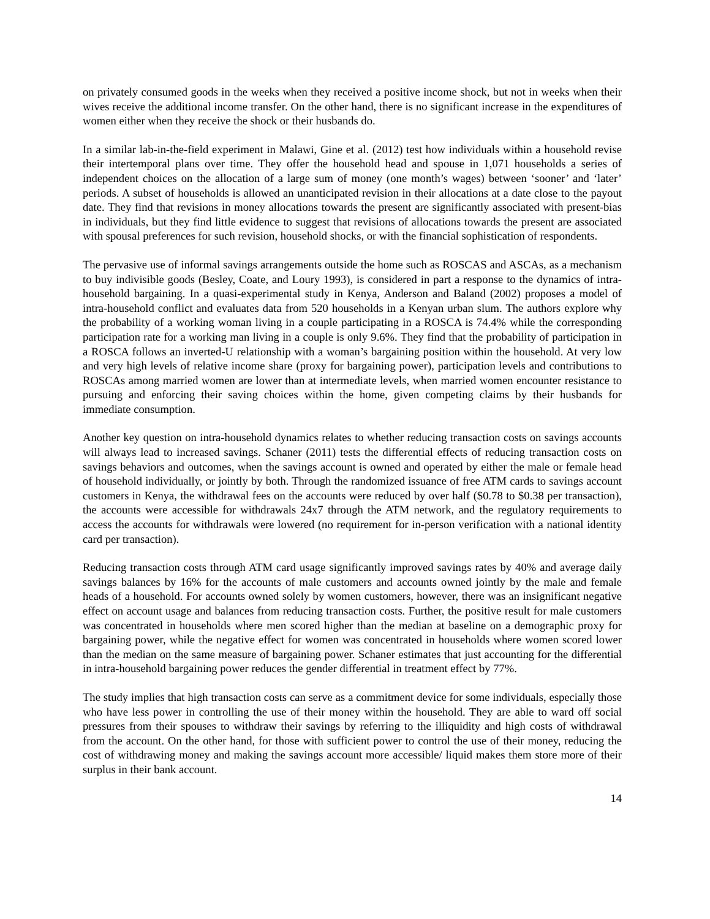on privately consumed goods in the weeks when they received a positive income shock, but not in weeks when their wives receive the additional income transfer. On the other hand, there is no significant increase in the expenditures of women either when they receive the shock or their husbands do.
In a similar lab-in-the-field experiment in Malawi, Gine et al. (2012) test how individuals within a household revise their intertemporal plans over time. They offer the household head and spouse in 1,071 households a series of independent choices on the allocation of a large sum of money (one month’s wages) between ‘sooner’ and ‘later’ periods. A subset of households is allowed an unanticipated revision in their allocations at a date close to the payout date. They find that revisions in money allocations towards the present are significantly associated with present-bias in individuals, but they find little evidence to suggest that revisions of allocations towards the present are associated with spousal preferences for such revision, household shocks, or with the financial sophistication of respondents.
The pervasive use of informal savings arrangements outside the home such as ROSCAS and ASCAs, as a mechanism to buy indivisible goods (Besley, Coate, and Loury 1993), is considered in part a response to the dynamics of intra-household bargaining. In a quasi-experimental study in Kenya, Anderson and Baland (2002) proposes a model of intra-household conflict and evaluates data from 520 households in a Kenyan urban slum. The authors explore why the probability of a working woman living in a couple participating in a ROSCA is 74.4% while the corresponding participation rate for a working man living in a couple is only 9.6%. They find that the probability of participation in a ROSCA follows an inverted-U relationship with a woman’s bargaining position within the household. At very low and very high levels of relative income share (proxy for bargaining power), participation levels and contributions to ROSCAs among married women are lower than at intermediate levels, when married women encounter resistance to pursuing and enforcing their saving choices within the home, given competing claims by their husbands for immediate consumption.
Another key question on intra-household dynamics relates to whether reducing transaction costs on savings accounts will always lead to increased savings. Schaner (2011) tests the differential effects of reducing transaction costs on savings behaviors and outcomes, when the savings account is owned and operated by either the male or female head of household individually, or jointly by both. Through the randomized issuance of free ATM cards to savings account customers in Kenya, the withdrawal fees on the accounts were reduced by over half ($0.78 to $0.38 per transaction), the accounts were accessible for withdrawals 24x7 through the ATM network, and the regulatory requirements to access the accounts for withdrawals were lowered (no requirement for in-person verification with a national identity card per transaction).
Reducing transaction costs through ATM card usage significantly improved savings rates by 40% and average daily savings balances by 16% for the accounts of male customers and accounts owned jointly by the male and female heads of a household. For accounts owned solely by women customers, however, there was an insignificant negative effect on account usage and balances from reducing transaction costs. Further, the positive result for male customers was concentrated in households where men scored higher than the median at baseline on a demographic proxy for bargaining power, while the negative effect for women was concentrated in households where women scored lower than the median on the same measure of bargaining power. Schaner estimates that just accounting for the differential in intra-household bargaining power reduces the gender differential in treatment effect by 77%.
The study implies that high transaction costs can serve as a commitment device for some individuals, especially those who have less power in controlling the use of their money within the household. They are able to ward off social pressures from their spouses to withdraw their savings by referring to the illiquidity and high costs of withdrawal from the account. On the other hand, for those with sufficient power to control the use of their money, reducing the cost of withdrawing money and making the savings account more accessible/ liquid makes them store more of their surplus in their bank account.
14